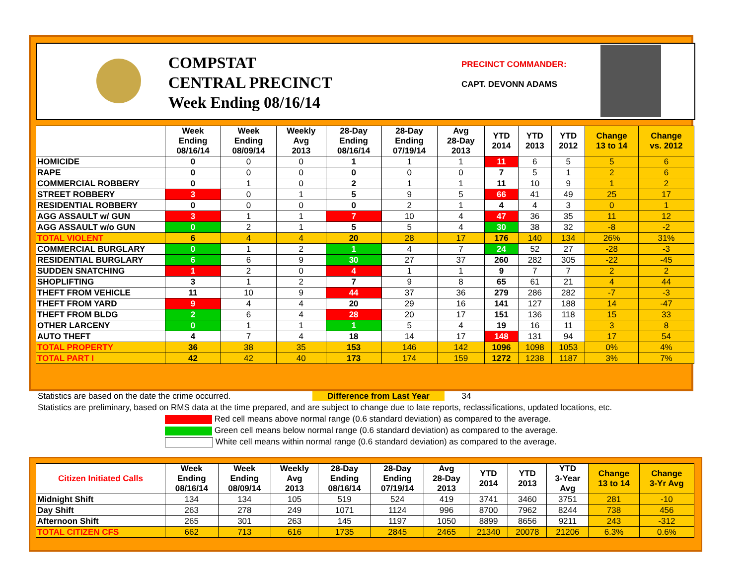COMPSTAT
CENTRAL PRECINCT
Week Ending 08/16/14
PRECINCT COMMANDER:
CAPT. DEVONN ADAMS
| | Week Ending 08/16/14 | Week Ending 08/09/14 | Weekly Avg 2013 | 28-Day Ending 08/16/14 | 28-Day Ending 07/19/14 | Avg 28-Day 2013 | YTD 2014 | YTD 2013 | YTD 2012 | Change 13 to 14 | Change vs. 2012 |
| --- | --- | --- | --- | --- | --- | --- | --- | --- | --- | --- | --- |
| HOMICIDE | 0 | 0 | 0 | 1 | 1 | 1 | 11 | 6 | 5 | 5 | 6 |
| RAPE | 0 | 0 | 0 | 0 | 0 | 0 | 7 | 5 | 1 | 2 | 6 |
| COMMERCIAL ROBBERY | 0 | 1 | 0 | 2 | 1 | 1 | 11 | 10 | 9 | 1 | 2 |
| STREET ROBBERY | 3 | 0 | 1 | 5 | 9 | 5 | 66 | 41 | 49 | 25 | 17 |
| RESIDENTIAL ROBBERY | 0 | 0 | 0 | 0 | 2 | 1 | 4 | 4 | 3 | 0 | 1 |
| AGG ASSAULT w/ GUN | 3 | 1 | 1 | 7 | 10 | 4 | 47 | 36 | 35 | 11 | 12 |
| AGG ASSAULT w/o GUN | 0 | 2 | 1 | 5 | 5 | 4 | 30 | 38 | 32 | -8 | -2 |
| TOTAL VIOLENT | 6 | 4 | 4 | 20 | 28 | 17 | 176 | 140 | 134 | 26% | 31% |
| COMMERCIAL BURGLARY | 0 | 1 | 2 | 1 | 4 | 7 | 24 | 52 | 27 | -28 | -3 |
| RESIDENTIAL BURGLARY | 6 | 6 | 9 | 30 | 27 | 37 | 260 | 282 | 305 | -22 | -45 |
| SUDDEN SNATCHING | 1 | 2 | 0 | 4 | 1 | 1 | 9 | 7 | 7 | 2 | 2 |
| SHOPLIFTING | 3 | 1 | 2 | 7 | 9 | 8 | 65 | 61 | 21 | 4 | 44 |
| THEFT FROM VEHICLE | 11 | 10 | 9 | 44 | 37 | 36 | 279 | 286 | 282 | -7 | -3 |
| THEFT FROM YARD | 9 | 4 | 4 | 20 | 29 | 16 | 141 | 127 | 188 | 14 | -47 |
| THEFT FROM BLDG | 2 | 6 | 4 | 28 | 20 | 17 | 151 | 136 | 118 | 15 | 33 |
| OTHER LARCENY | 0 | 1 | 1 | 1 | 5 | 4 | 19 | 16 | 11 | 3 | 8 |
| AUTO THEFT | 4 | 7 | 4 | 18 | 14 | 17 | 148 | 131 | 94 | 17 | 54 |
| TOTAL PROPERTY | 36 | 38 | 35 | 153 | 146 | 142 | 1096 | 1098 | 1053 | 0% | 4% |
| TOTAL PART I | 42 | 42 | 40 | 173 | 174 | 159 | 1272 | 1238 | 1187 | 3% | 7% |
Statistics are based on the date the crime occurred. Difference from Last Year 34
Statistics are preliminary, based on RMS data at the time prepared, and are subject to change due to late reports, reclassifications, updated locations, etc.
Red cell means above normal range (0.6 standard deviation) as compared to the average.
Green cell means below normal range (0.6 standard deviation) as compared to the average.
White cell means within normal range (0.6 standard deviation) as compared to the average.
| Citizen Initiated Calls | Week Ending 08/16/14 | Week Ending 08/09/14 | Weekly Avg 2013 | 28-Day Ending 08/16/14 | 28-Day Ending 07/19/14 | Avg 28-Day 2013 | YTD 2014 | YTD 2013 | YTD 3-Year Avg | Change 13 to 14 | Change 3-Yr Avg |
| --- | --- | --- | --- | --- | --- | --- | --- | --- | --- | --- | --- |
| Midnight Shift | 134 | 134 | 105 | 519 | 524 | 419 | 3741 | 3460 | 3751 | 281 | -10 |
| Day Shift | 263 | 278 | 249 | 1071 | 1124 | 996 | 8700 | 7962 | 8244 | 738 | 456 |
| Afternoon Shift | 265 | 301 | 263 | 145 | 1197 | 1050 | 8899 | 8656 | 9211 | 243 | -312 |
| TOTAL CITIZEN CFS | 662 | 713 | 616 | 1735 | 2845 | 2465 | 21340 | 20078 | 21206 | 6.3% | 0.6% |